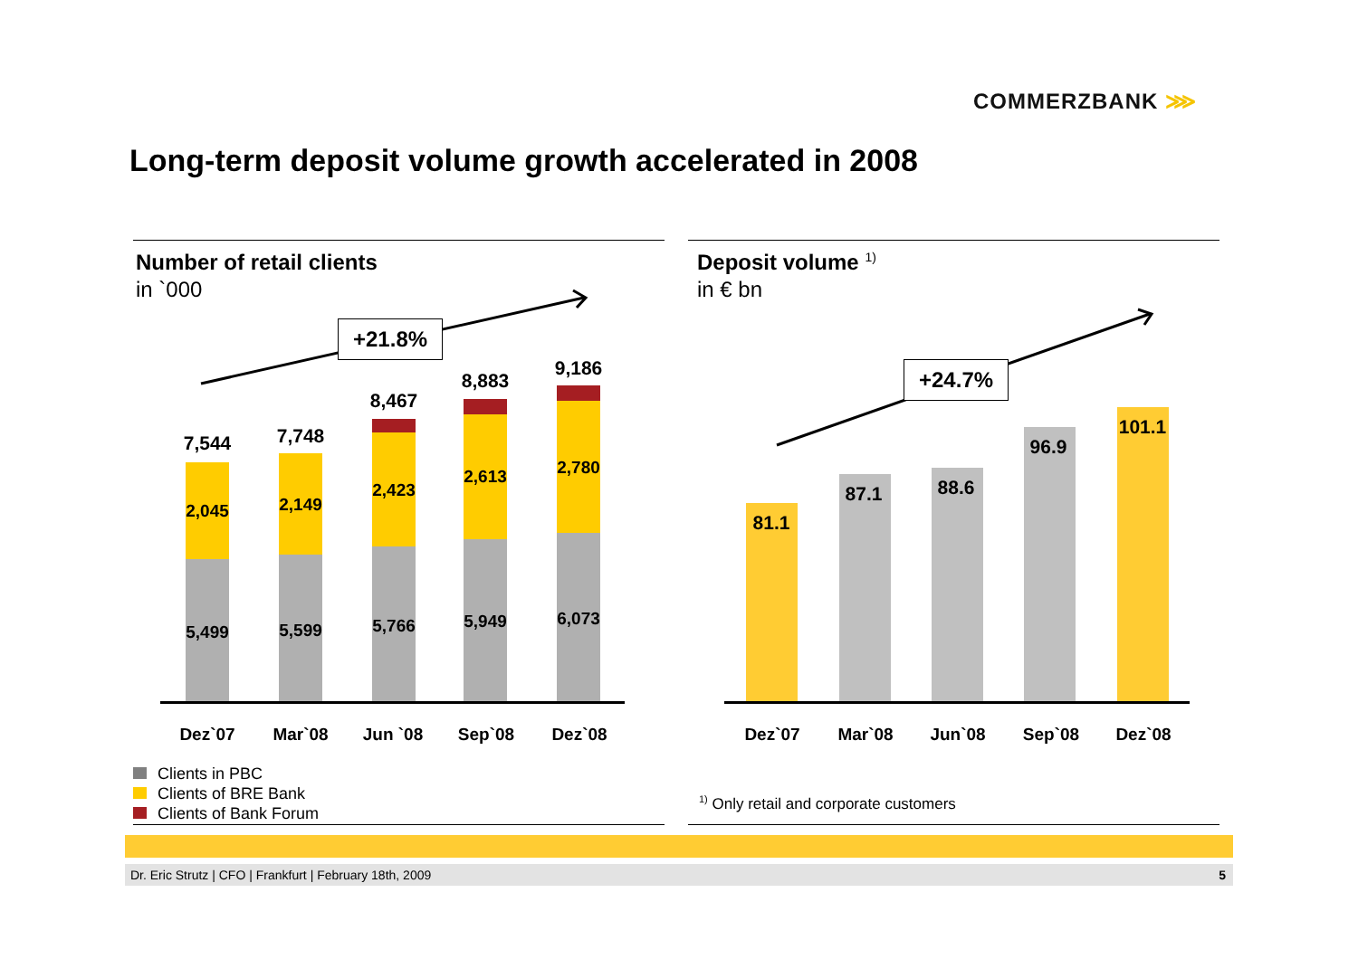COMMERZBANK ⋙
Long-term deposit volume growth accelerated in 2008
Number of retail clients
in `000
+21.8%
7,544
2,045
5,499
7,748
2,149
5,599
8,467
2,423
5,766
8,883
2,613
5,949
9,186
2,780
6,073
Dez`07 Mar`08 Jun `08 Sep`08 Dez`08
Clients in PBC
Clients of BRE Bank
Clients of Bank Forum
Deposit volume <sup>1)</sup>
in € bn
+24.7%
81.1
87.1 88.6
96.9
101.1
Dez`07 Mar`08 Jun`08 Sep`08 Dez`08
<sup>1)</sup> Only retail and corporate customers
Dr. Eric Strutz | CFO | Frankfurt | February 18th, 2009 5